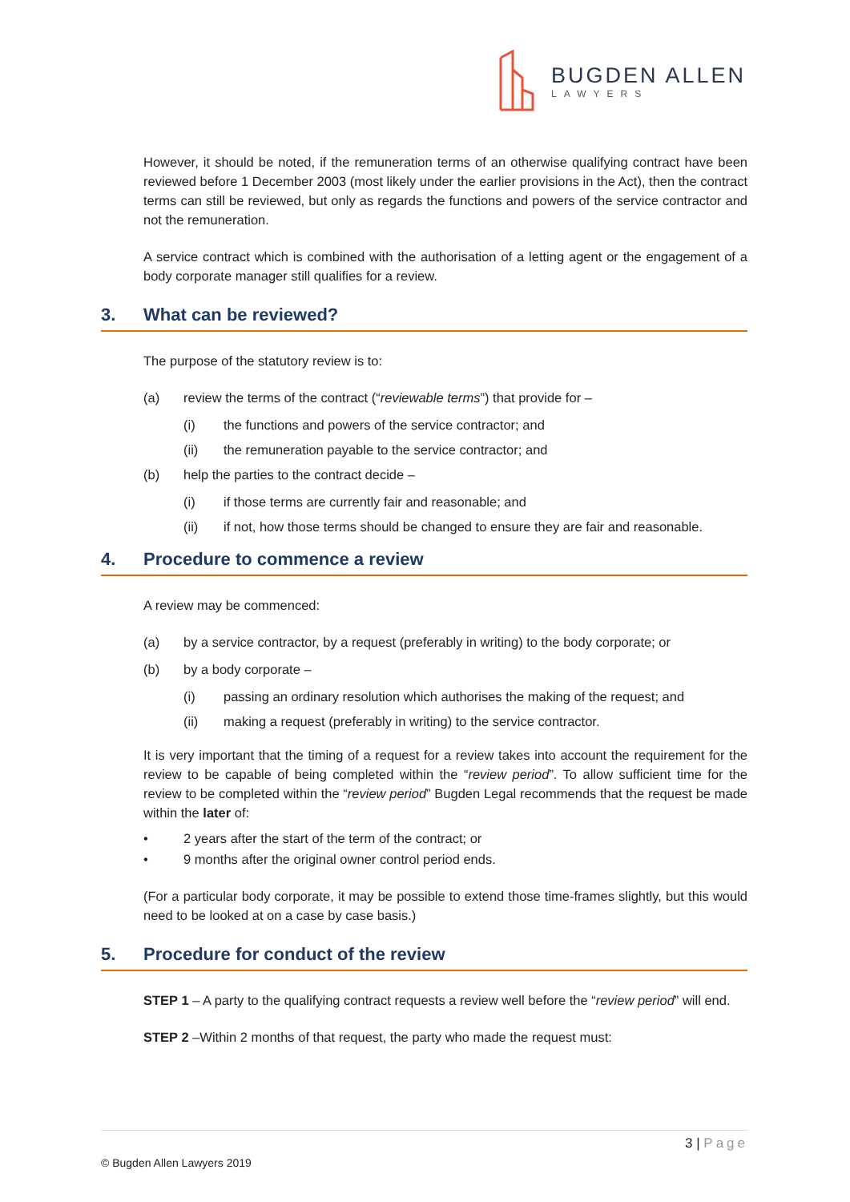BUGDEN ALLEN
LAWYERS
However, it should be noted, if the remuneration terms of an otherwise qualifying contract have been reviewed before 1 December 2003 (most likely under the earlier provisions in the Act), then the contract terms can still be reviewed, but only as regards the functions and powers of the service contractor and not the remuneration.
A service contract which is combined with the authorisation of a letting agent or the engagement of a body corporate manager still qualifies for a review.
3. What can be reviewed?
The purpose of the statutory review is to:
(a) review the terms of the contract (“reviewable terms”) that provide for –
(i) the functions and powers of the service contractor; and
(ii) the remuneration payable to the service contractor; and
(b) help the parties to the contract decide –
(i) if those terms are currently fair and reasonable; and
(ii) if not, how those terms should be changed to ensure they are fair and reasonable.
4. Procedure to commence a review
A review may be commenced:
(a) by a service contractor, by a request (preferably in writing) to the body corporate; or
(b) by a body corporate –
(i) passing an ordinary resolution which authorises the making of the request; and
(ii) making a request (preferably in writing) to the service contractor.
It is very important that the timing of a request for a review takes into account the requirement for the review to be capable of being completed within the “review period”. To allow sufficient time for the review to be completed within the “review period” Bugden Legal recommends that the request be made within the later of:
• 2 years after the start of the term of the contract; or
• 9 months after the original owner control period ends.
(For a particular body corporate, it may be possible to extend those time-frames slightly, but this would need to be looked at on a case by case basis.)
5. Procedure for conduct of the review
STEP 1 – A party to the qualifying contract requests a review well before the “review period” will end.
STEP 2 –Within 2 months of that request, the party who made the request must:
3 | Page
© Bugden Allen Lawyers 2019